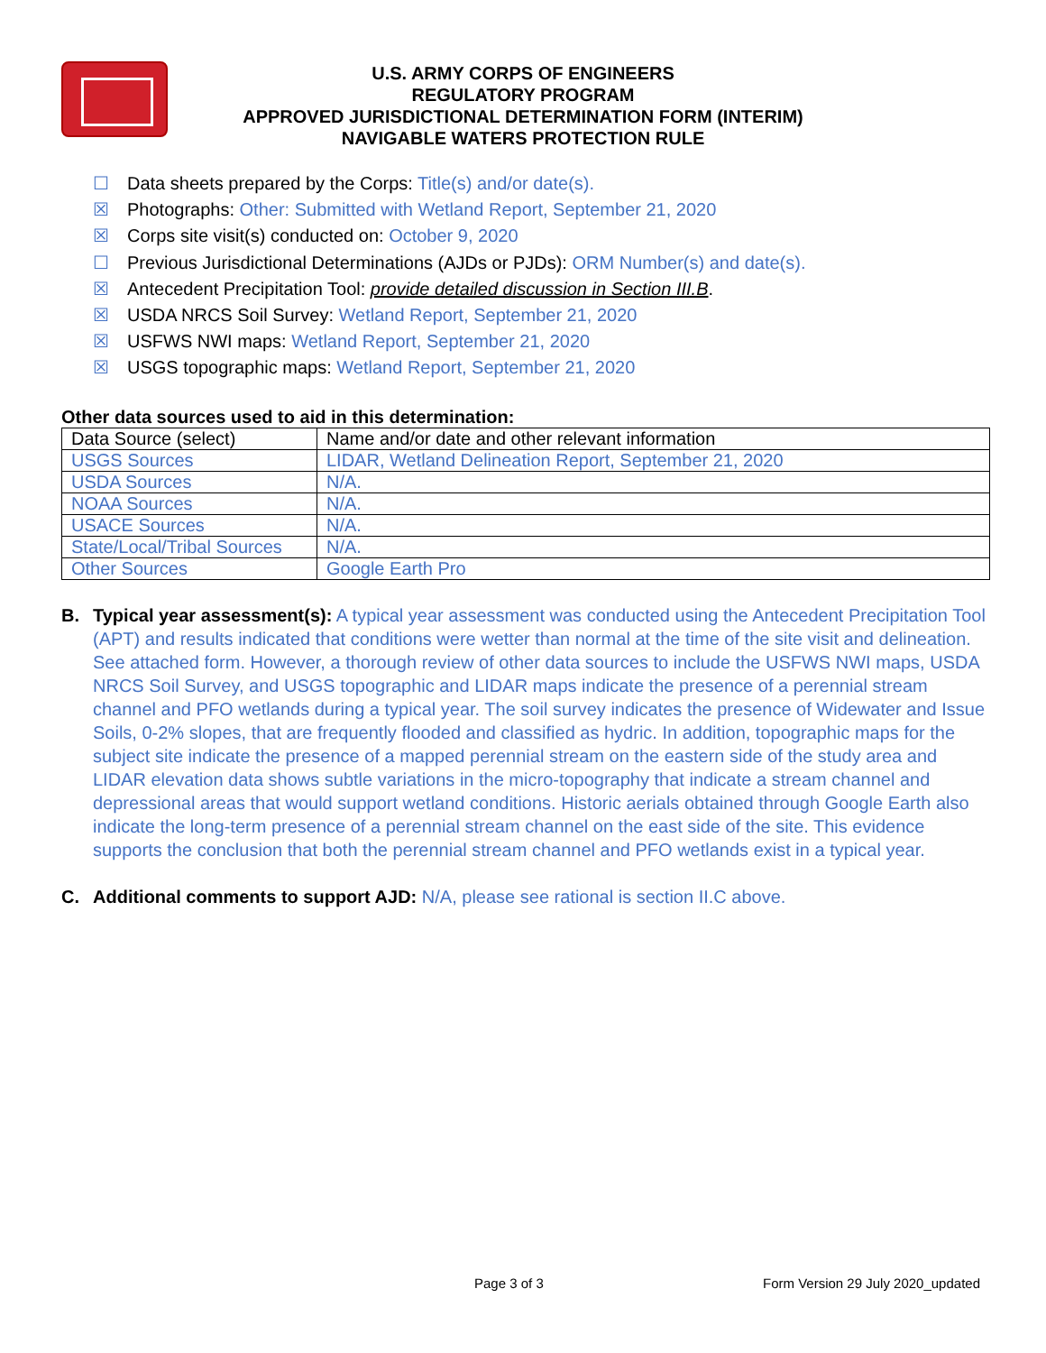U.S. ARMY CORPS OF ENGINEERS
REGULATORY PROGRAM
APPROVED JURISDICTIONAL DETERMINATION FORM (INTERIM)
NAVIGABLE WATERS PROTECTION RULE
☐ Data sheets prepared by the Corps: Title(s) and/or date(s).
☒ Photographs: Other: Submitted with Wetland Report, September 21, 2020
☒ Corps site visit(s) conducted on: October 9, 2020
☐ Previous Jurisdictional Determinations (AJDs or PJDs): ORM Number(s) and date(s).
☒ Antecedent Precipitation Tool: provide detailed discussion in Section III.B.
☒ USDA NRCS Soil Survey: Wetland Report, September 21, 2020
☒ USFWS NWI maps: Wetland Report, September 21, 2020
☒ USGS topographic maps: Wetland Report, September 21, 2020
Other data sources used to aid in this determination:
| Data Source (select) | Name and/or date and other relevant information |
| USGS Sources | LIDAR, Wetland Delineation Report, September 21, 2020 |
| USDA Sources | N/A. |
| NOAA Sources | N/A. |
| USACE Sources | N/A. |
| State/Local/Tribal Sources | N/A. |
| Other Sources | Google Earth Pro |
B. Typical year assessment(s): A typical year assessment was conducted using the Antecedent Precipitation Tool (APT) and results indicated that conditions were wetter than normal at the time of the site visit and delineation. See attached form. However, a thorough review of other data sources to include the USFWS NWI maps, USDA NRCS Soil Survey, and USGS topographic and LIDAR maps indicate the presence of a perennial stream channel and PFO wetlands during a typical year. The soil survey indicates the presence of Widewater and Issue Soils, 0-2% slopes, that are frequently flooded and classified as hydric. In addition, topographic maps for the subject site indicate the presence of a mapped perennial stream on the eastern side of the study area and LIDAR elevation data shows subtle variations in the micro-topography that indicate a stream channel and depressional areas that would support wetland conditions. Historic aerials obtained through Google Earth also indicate the long-term presence of a perennial stream channel on the east side of the site. This evidence supports the conclusion that both the perennial stream channel and PFO wetlands exist in a typical year.
C. Additional comments to support AJD: N/A, please see rational is section II.C above.
Page 3 of 3
Form Version 29 July 2020_updated